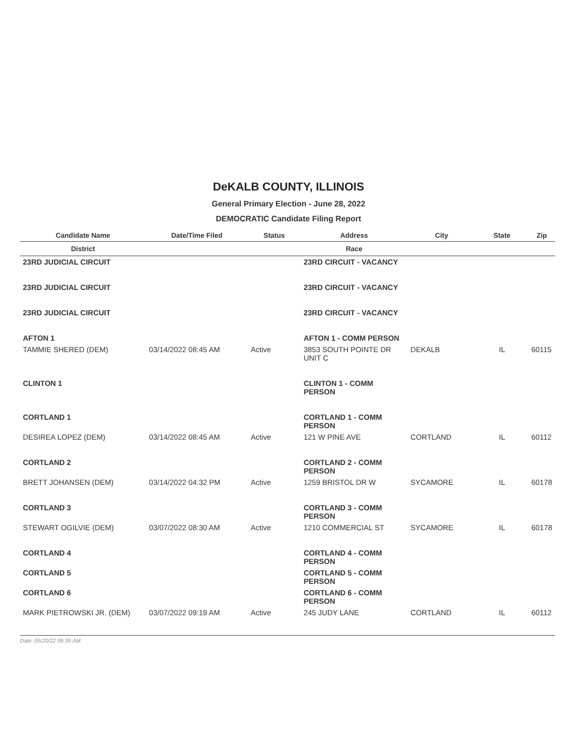DeKALB COUNTY, ILLINOIS
General Primary Election - June 28, 2022
DEMOCRATIC Candidate Filing Report
| Candidate Name | Date/Time Filed | Status | Address | City | State | Zip |
| --- | --- | --- | --- | --- | --- | --- |
| District | | | Race | | | |
| 23RD JUDICIAL CIRCUIT | | | 23RD CIRCUIT - VACANCY | | | |
| 23RD JUDICIAL CIRCUIT | | | 23RD CIRCUIT - VACANCY | | | |
| 23RD JUDICIAL CIRCUIT | | | 23RD CIRCUIT - VACANCY | | | |
| AFTON 1 | | | AFTON 1 - COMM PERSON | | | |
| TAMMIE SHERED (DEM) | 03/14/2022 08:45 AM | Active | 3853 SOUTH POINTE DR UNIT C | DEKALB | IL | 60115 |
| CLINTON 1 | | | CLINTON 1 - COMM PERSON | | | |
| CORTLAND 1 | | | CORTLAND 1 - COMM PERSON | | | |
| DESIREA LOPEZ (DEM) | 03/14/2022 08:45 AM | Active | 121 W PINE AVE | CORTLAND | IL | 60112 |
| CORTLAND 2 | | | CORTLAND 2 - COMM PERSON | | | |
| BRETT JOHANSEN (DEM) | 03/14/2022 04:32 PM | Active | 1259 BRISTOL DR W | SYCAMORE | IL | 60178 |
| CORTLAND 3 | | | CORTLAND 3 - COMM PERSON | | | |
| STEWART OGILVIE (DEM) | 03/07/2022 08:30 AM | Active | 1210 COMMERCIAL ST | SYCAMORE | IL | 60178 |
| CORTLAND 4 | | | CORTLAND 4 - COMM PERSON | | | |
| CORTLAND 5 | | | CORTLAND 5 - COMM PERSON | | | |
| CORTLAND 6 | | | CORTLAND 6 - COMM PERSON | | | |
| MARK PIETROWSKI JR. (DEM) | 03/07/2022 09:19 AM | Active | 245 JUDY LANE | CORTLAND | IL | 60112 |
Date: 05/20/22 09:35 AM